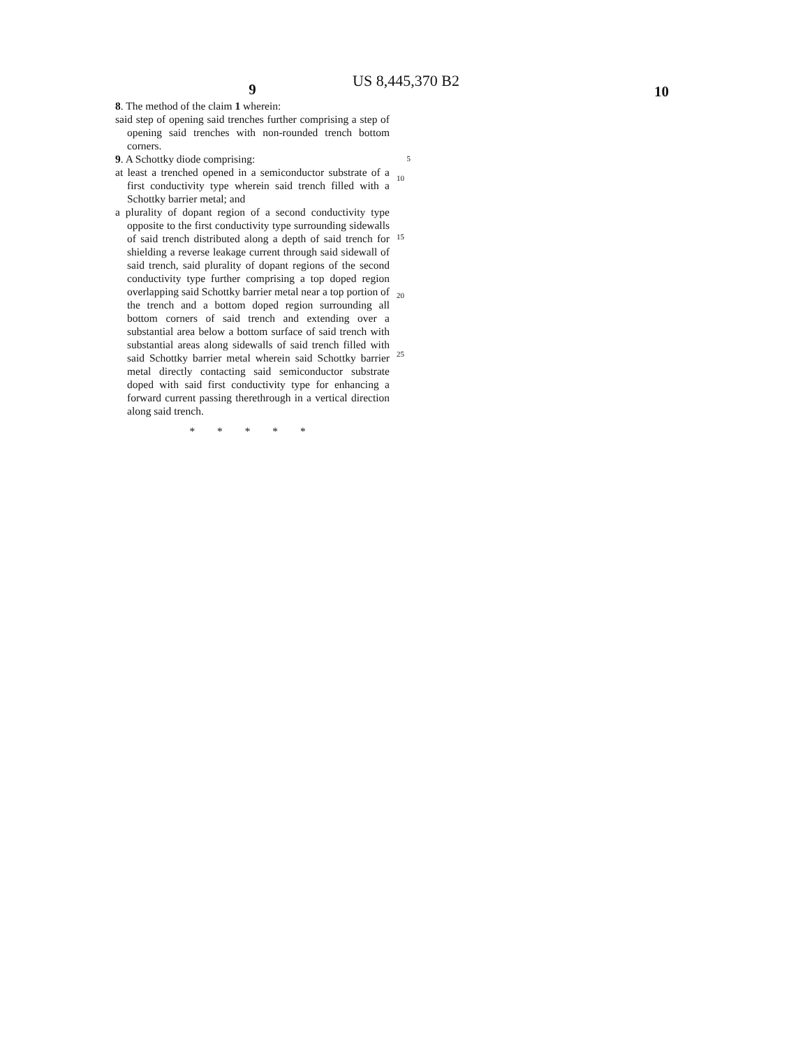US 8,445,370 B2
9
8. The method of the claim 1 wherein:
said step of opening said trenches further comprising a step of opening said trenches with non-rounded trench bottom corners.
9. A Schottky diode comprising: 5
at least a trenched opened in a semiconductor substrate of a first conductivity type wherein said trench filled with a Schottky barrier metal; and
a plurality of dopant region of a second conductivity type opposite to the first conductivity type surrounding sidewalls of said trench distributed along a depth of said trench for shielding a reverse leakage current through said sidewall of said trench, said plurality of dopant regions of the second conductivity type further comprising a top doped region overlapping said Schottky barrier metal near a top portion of the trench and a bottom doped region surrounding all bottom corners of said trench and extending over a substantial area below a bottom surface of said trench with substantial areas along sidewalls of said trench filled with said Schottky barrier metal wherein said Schottky barrier metal directly contacting said semiconductor substrate doped with said first conductivity type for enhancing a forward current passing therethrough in a vertical direction along said trench.
* * * * *
10
15
20
25
10